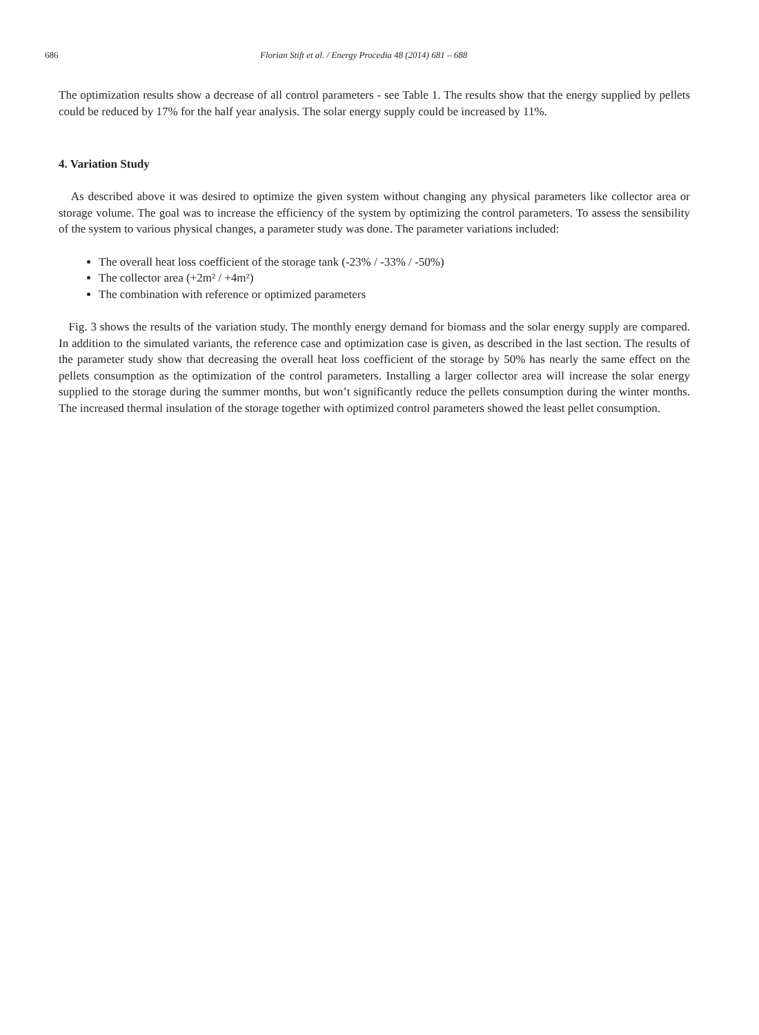686 Florian Stift et al. / Energy Procedia 48 (2014) 681 – 688
The optimization results show a decrease of all control parameters - see Table 1. The results show that the energy supplied by pellets could be reduced by 17% for the half year analysis. The solar energy supply could be increased by 11%.
4. Variation Study
As described above it was desired to optimize the given system without changing any physical parameters like collector area or storage volume. The goal was to increase the efficiency of the system by optimizing the control parameters. To assess the sensibility of the system to various physical changes, a parameter study was done. The parameter variations included:
The overall heat loss coefficient of the storage tank (-23% / -33% / -50%)
The collector area (+2m² / +4m²)
The combination with reference or optimized parameters
Fig. 3 shows the results of the variation study. The monthly energy demand for biomass and the solar energy supply are compared. In addition to the simulated variants, the reference case and optimization case is given, as described in the last section. The results of the parameter study show that decreasing the overall heat loss coefficient of the storage by 50% has nearly the same effect on the pellets consumption as the optimization of the control parameters. Installing a larger collector area will increase the solar energy supplied to the storage during the summer months, but won’t significantly reduce the pellets consumption during the winter months. The increased thermal insulation of the storage together with optimized control parameters showed the least pellet consumption.